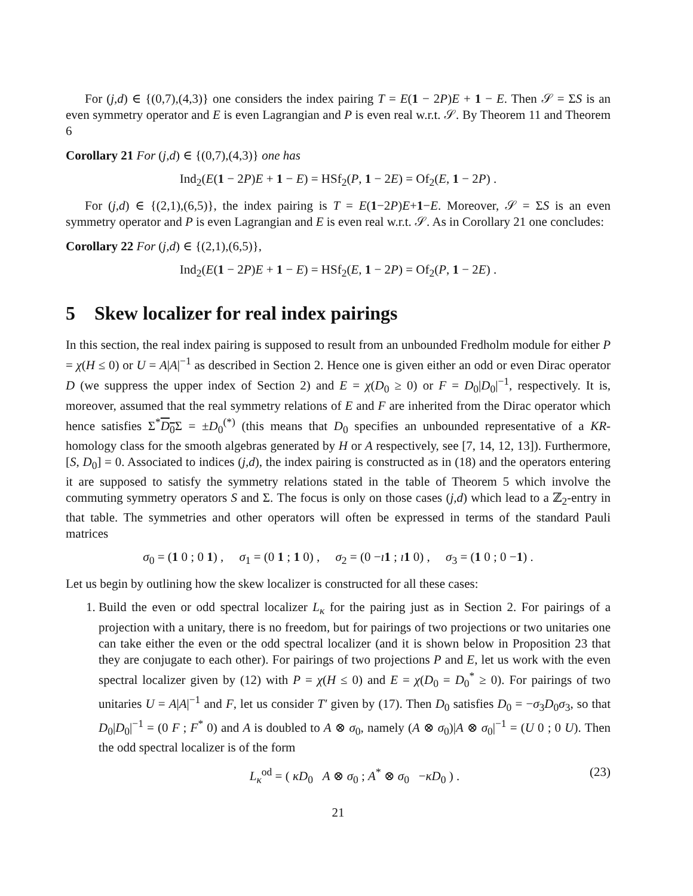For (j,d) ∈ {(0,7),(4,3)} one considers the index pairing T = E(1 − 2P)E + 1 − E. Then 𝒮 = ΣS is an even symmetry operator and E is even Lagrangian and P is even real w.r.t. 𝒮. By Theorem 11 and Theorem 6
Corollary 21 For (j,d) ∈ {(0,7),(4,3)} one has
Ind<sub>2</sub>(E(1 − 2P)E + 1 − E) = HSf<sub>2</sub>(P, 1 − 2E) = Of<sub>2</sub>(E, 1 − 2P) .
For (j,d) ∈ {(2,1),(6,5)}, the index pairing is T = E(1−2P)E+1−E. Moreover, 𝒮 = ΣS is an even symmetry operator and P is even Lagrangian and E is even real w.r.t. 𝒮. As in Corollary 21 one concludes:
Corollary 22 For (j,d) ∈ {(2,1),(6,5)},
Ind<sub>2</sub>(E(1 − 2P)E + 1 − E) = HSf<sub>2</sub>(E, 1 − 2P) = Of<sub>2</sub>(P, 1 − 2E) .
5 Skew localizer for real index pairings
In this section, the real index pairing is supposed to result from an unbounded Fredholm module for either P = χ(H ≤ 0) or U = A|A|<sup>−1</sup> as described in Section 2. Hence one is given either an odd or even Dirac operator D (we suppress the upper index of Section 2) and E = χ(D<sub>0</sub> ≥ 0) or F = D<sub>0</sub>|D<sub>0</sub>|<sup>−1</sup>, respectively. It is, moreover, assumed that the real symmetry relations of E and F are inherited from the Dirac operator which hence satisfies Σ<sup>*</sup>D<sub>0</sub> Σ = ±D<sub>0</sub><sup>(*)</sup> (this means that D<sub>0</sub> specifies an unbounded representative of a KR-homology class for the smooth algebras generated by H or A respectively, see [7, 14, 12, 13]). Furthermore, [S, D<sub>0</sub>] = 0. Associated to indices (j,d), the index pairing is constructed as in (18) and the operators entering it are supposed to satisfy the symmetry relations stated in the table of Theorem 5 which involve the commuting symmetry operators S and Σ. The focus is only on those cases (j,d) which lead to a ℤ<sub>2</sub>-entry in that table. The symmetries and other operators will often be expressed in terms of the standard Pauli matrices
σ<sub>0</sub> = (1 0 ; 0 1) , σ<sub>1</sub> = (0 1 ; 1 0) , σ<sub>2</sub> = (0 −ı 1 ; ı 1 0) , σ<sub>3</sub> = (1 0 ; 0 −1) .
Let us begin by outlining how the skew localizer is constructed for all these cases:
1. Build the even or odd spectral localizer L<sub>κ</sub> for the pairing just as in Section 2. For pairings of a projection with a unitary, there is no freedom, but for pairings of two projections or two unitaries one can take either the even or the odd spectral localizer (and it is shown below in Proposition 23 that they are conjugate to each other). For pairings of two projections P and E, let us work with the even spectral localizer given by (12) with P = χ(H ≤ 0) and E = χ(D<sub>0</sub> = D<sub>0</sub><sup>*</sup> ≥ 0). For pairings of two unitaries U = A|A|<sup>−1</sup> and F, let us consider T′ given by (17). Then D<sub>0</sub> satisfies D<sub>0</sub> = −σ<sub>3</sub>D<sub>0</sub>σ<sub>3</sub>, so that D<sub>0</sub>|D<sub>0</sub>|<sup>−1</sup> = (0 F ; F<sup>*</sup> 0) and A is doubled to A ⊗ σ<sub>0</sub>, namely (A ⊗ σ<sub>0</sub>)|A ⊗ σ<sub>0</sub>|<sup>−1</sup> = (U 0 ; 0 U). Then the odd spectral localizer is of the form
L<sub>κ</sub><sup>od</sup> = ( κD<sub>0</sub> A ⊗ σ<sub>0</sub> ; A<sup>*</sup> ⊗ σ<sub>0</sub> −κD<sub>0</sub> ) . (23)
21